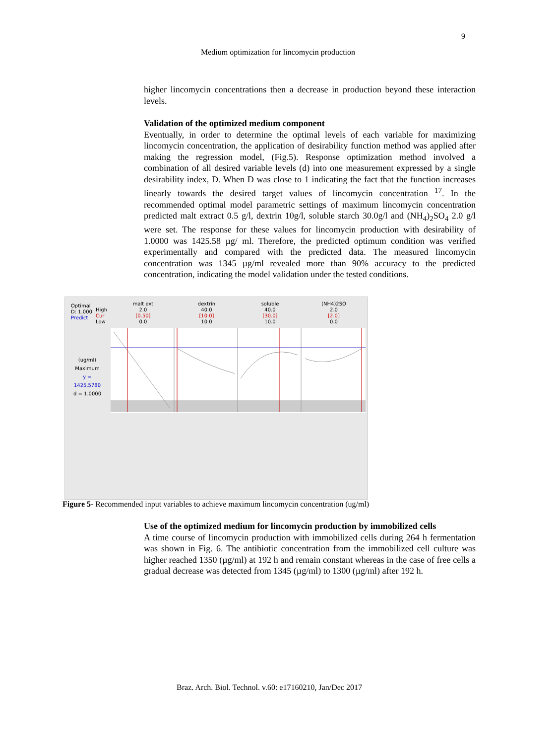9
Medium optimization for lincomycin production
higher lincomycin concentrations then a decrease in production beyond these interaction levels.
Validation of the optimized medium component
Eventually, in order to determine the optimal levels of each variable for maximizing lincomycin concentration, the application of desirability function method was applied after making the regression model, (Fig.5). Response optimization method involved a combination of all desired variable levels (d) into one measurement expressed by a single desirability index, D. When D was close to 1 indicating the fact that the function increases linearly towards the desired target values of lincomycin concentration <sup>17</sup>. In the recommended optimal model parametric settings of maximum lincomycin concentration predicted malt extract 0.5 g/l, dextrin 10g/l, soluble starch 30.0g/l and (NH<sub>4</sub>)<sub>2</sub>SO<sub>4</sub> 2.0 g/l were set. The response for these values for lincomycin production with desirability of 1.0000 was 1425.58 µg/ ml. Therefore, the predicted optimum condition was verified experimentally and compared with the predicted data. The measured lincomycin concentration was 1345 µg/ml revealed more than 90% accuracy to the predicted concentration, indicating the model validation under the tested conditions.
Optimal
D: 1.000
Predict
High
Cur
Low
malt ext
2.0
[0.50]
0.0
dextrin
40.0
[10.0]
10.0
soluble
40.0
[30.0]
10.0
(NH4)2SO
2.0
[2.0]
0.0
(ug/ml)
Maximum
y = 1425.5780
d = 1.0000
Figure 5- Recommended input variables to achieve maximum lincomycin concentration (ug/ml)
Use of the optimized medium for lincomycin production by immobilized cells
A time course of lincomycin production with immobilized cells during 264 h fermentation was shown in Fig. 6. The antibiotic concentration from the immobilized cell culture was higher reached 1350 (µg/ml) at 192 h and remain constant whereas in the case of free cells a gradual decrease was detected from 1345 (µg/ml) to 1300 (µg/ml) after 192 h.
Braz. Arch. Biol. Technol. v.60: e17160210, Jan/Dec 2017